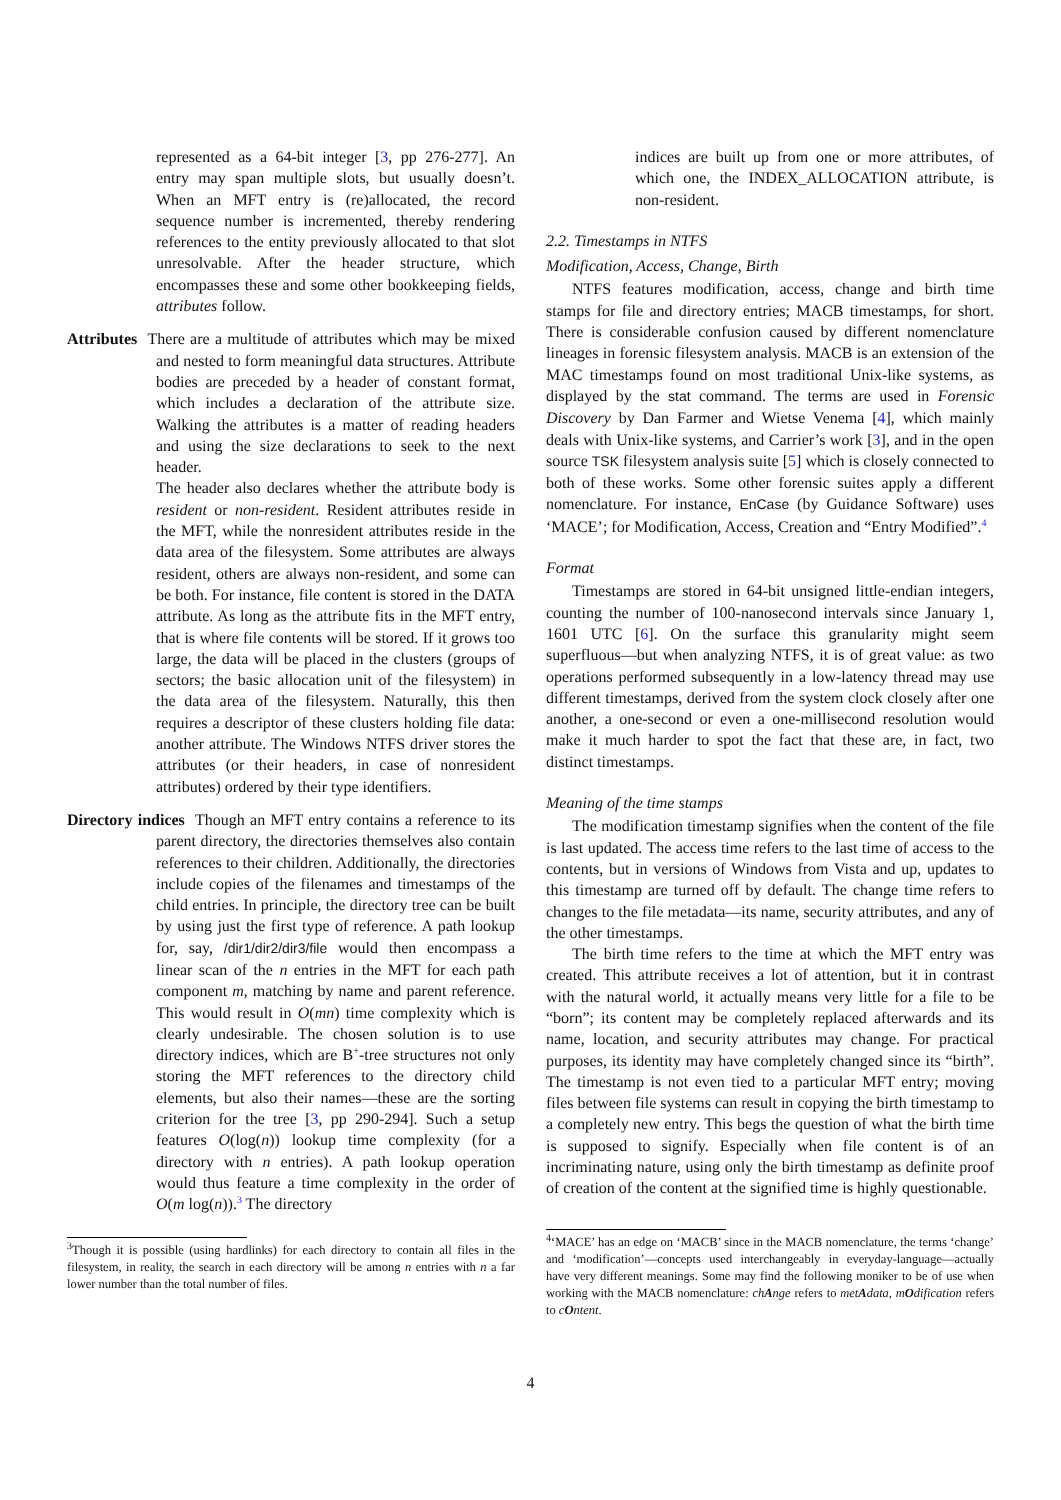represented as a 64-bit integer [3, pp 276-277]. An entry may span multiple slots, but usually doesn’t. When an MFT entry is (re)allocated, the record sequence number is incremented, thereby rendering references to the entity previously allocated to that slot unresolvable. After the header structure, which encompasses these and some other bookkeeping fields, attributes follow.
Attributes There are a multitude of attributes which may be mixed and nested to form meaningful data structures. Attribute bodies are preceded by a header of constant format, which includes a declaration of the attribute size. Walking the attributes is a matter of reading headers and using the size declarations to seek to the next header.
The header also declares whether the attribute body is resident or non-resident. Resident attributes reside in the MFT, while the nonresident attributes reside in the data area of the filesystem. Some attributes are always resident, others are always non-resident, and some can be both. For instance, file content is stored in the DATA attribute. As long as the attribute fits in the MFT entry, that is where file contents will be stored. If it grows too large, the data will be placed in the clusters (groups of sectors; the basic allocation unit of the filesystem) in the data area of the filesystem. Naturally, this then requires a descriptor of these clusters holding file data: another attribute. The Windows NTFS driver stores the attributes (or their headers, in case of nonresident attributes) ordered by their type identifiers.
Directory indices Though an MFT entry contains a reference to its parent directory, the directories themselves also contain references to their children. Additionally, the directories include copies of the filenames and timestamps of the child entries. In principle, the directory tree can be built by using just the first type of reference. A path lookup for, say, /dir1/dir2/dir3/file would then encompass a linear scan of the n entries in the MFT for each path component m, matching by name and parent reference. This would result in O(mn) time complexity which is clearly undesirable. The chosen solution is to use directory indices, which are B<sup>+</sup>-tree structures not only storing the MFT references to the directory child elements, but also their names—these are the sorting criterion for the tree [3, pp 290-294]. Such a setup features O(log(n)) lookup time complexity (for a directory with n entries). A path lookup operation would thus feature a time complexity in the order of O(m log(n)).<sup>3</sup> The directory
<sup>3</sup> Though it is possible (using hardlinks) for each directory to contain all files in the filesystem, in reality, the search in each directory will be among n entries with n a far lower number than the total number of files.
indices are built up from one or more attributes, of which one, the INDEX_ALLOCATION attribute, is non-resident.
2.2. Timestamps in NTFS
Modification, Access, Change, Birth
NTFS features modification, access, change and birth time stamps for file and directory entries; MACB timestamps, for short. There is considerable confusion caused by different nomenclature lineages in forensic filesystem analysis. MACB is an extension of the MAC timestamps found on most traditional Unix-like systems, as displayed by the stat command. The terms are used in Forensic Discovery by Dan Farmer and Wietse Venema [4], which mainly deals with Unix-like systems, and Carrier’s work [3], and in the open source TSK filesystem analysis suite [5] which is closely connected to both of these works. Some other forensic suites apply a different nomenclature. For instance, EnCase (by Guidance Software) uses ‘MACE’; for Modification, Access, Creation and “Entry Modified”.<sup>4</sup>
Format
Timestamps are stored in 64-bit unsigned little-endian integers, counting the number of 100-nanosecond intervals since January 1, 1601 UTC [6]. On the surface this granularity might seem superfluous—but when analyzing NTFS, it is of great value: as two operations performed subsequently in a low-latency thread may use different timestamps, derived from the system clock closely after one another, a one-second or even a one-millisecond resolution would make it much harder to spot the fact that these are, in fact, two distinct timestamps.
Meaning of the time stamps
The modification timestamp signifies when the content of the file is last updated. The access time refers to the last time of access to the contents, but in versions of Windows from Vista and up, updates to this timestamp are turned off by default. The change time refers to changes to the file metadata—its name, security attributes, and any of the other timestamps.
The birth time refers to the time at which the MFT entry was created. This attribute receives a lot of attention, but it in contrast with the natural world, it actually means very little for a file to be “born”; its content may be completely replaced afterwards and its name, location, and security attributes may change. For practical purposes, its identity may have completely changed since its “birth”. The timestamp is not even tied to a particular MFT entry; moving files between file systems can result in copying the birth timestamp to a completely new entry. This begs the question of what the birth time is supposed to signify. Especially when file content is of an incriminating nature, using only the birth timestamp as definite proof of creation of the content at the signified time is highly questionable.
<sup>4</sup> ‘MACE’ has an edge on ‘MACB’ since in the MACB nomenclature, the terms ‘change’ and ‘modification’—concepts used interchangeably in everyday-language—actually have very different meanings. Some may find the following moniker to be of use when working with the MACB nomenclature: chAnge refers to metAdata, mOdification refers to cOntent.
4